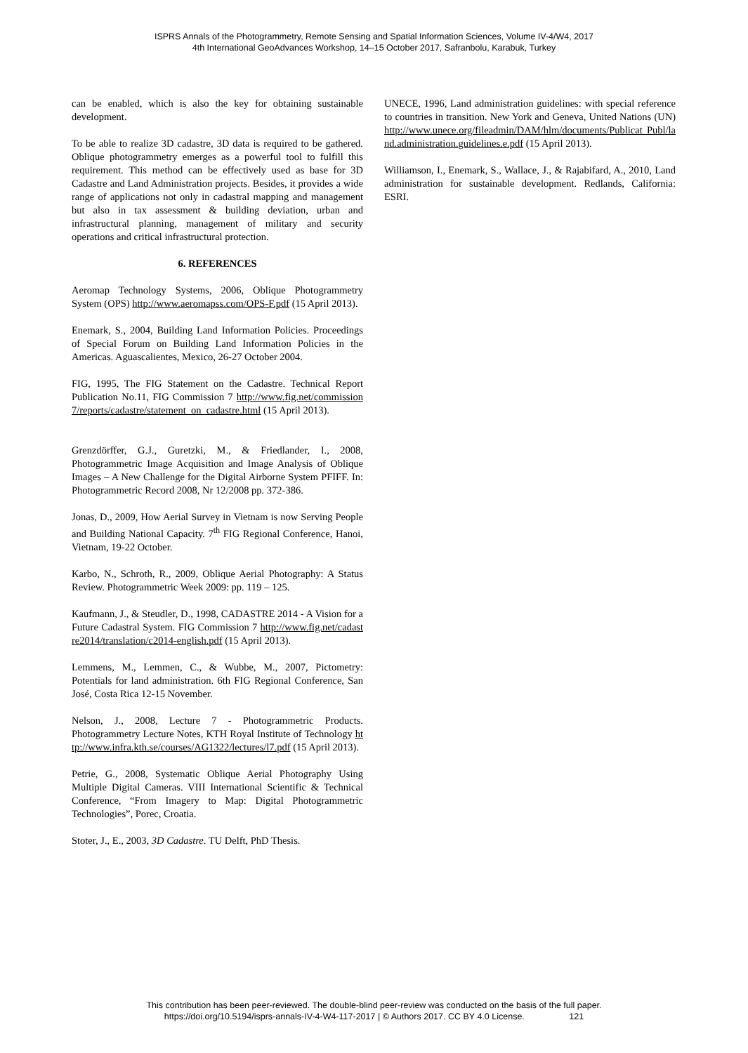ISPRS Annals of the Photogrammetry, Remote Sensing and Spatial Information Sciences, Volume IV-4/W4, 2017
4th International GeoAdvances Workshop, 14–15 October 2017, Safranbolu, Karabuk, Turkey
can be enabled, which is also the key for obtaining sustainable development.
To be able to realize 3D cadastre, 3D data is required to be gathered. Oblique photogrammetry emerges as a powerful tool to fulfill this requirement. This method can be effectively used as base for 3D Cadastre and Land Administration projects. Besides, it provides a wide range of applications not only in cadastral mapping and management but also in tax assessment & building deviation, urban and infrastructural planning, management of military and security operations and critical infrastructural protection.
6. REFERENCES
Aeromap Technology Systems, 2006, Oblique Photogrammetry System (OPS) http://www.aeromapss.com/OPS-F.pdf (15 April 2013).
Enemark, S., 2004, Building Land Information Policies. Proceedings of Special Forum on Building Land Information Policies in the Americas. Aguascalientes, Mexico, 26-27 October 2004.
FIG, 1995, The FIG Statement on the Cadastre. Technical Report Publication No.11, FIG Commission 7 http://www.fig.net/commission7/reports/cadastre/statement_on_cadastre.html (15 April 2013).
Grenzdörffer, G.J., Guretzki, M., & Friedlander, I., 2008, Photogrammetric Image Acquisition and Image Analysis of Oblique Images – A New Challenge for the Digital Airborne System PFIFF. In: Photogrammetric Record 2008, Nr 12/2008 pp. 372-386.
Jonas, D., 2009, How Aerial Survey in Vietnam is now Serving People and Building National Capacity. 7<sup>th</sup> FIG Regional Conference, Hanoi, Vietnam, 19-22 October.
Karbo, N., Schroth, R., 2009, Oblique Aerial Photography: A Status Review. Photogrammetric Week 2009: pp. 119 – 125.
Kaufmann, J., & Steudler, D., 1998, CADASTRE 2014 - A Vision for a Future Cadastral System. FIG Commission 7 http://www.fig.net/cadastre2014/translation/c2014-english.pdf (15 April 2013).
Lemmens, M., Lemmen, C., & Wubbe, M., 2007, Pictometry: Potentials for land administration. 6th FIG Regional Conference, San José, Costa Rica 12-15 November.
Nelson, J., 2008, Lecture 7 - Photogrammetric Products. Photogrammetry Lecture Notes, KTH Royal Institute of Technology http://www.infra.kth.se/courses/AG1322/lectures/l7.pdf (15 April 2013).
Petrie, G., 2008, Systematic Oblique Aerial Photography Using Multiple Digital Cameras. VIII International Scientific & Technical Conference, “From Imagery to Map: Digital Photogrammetric Technologies”, Porec, Croatia.
Stoter, J., E., 2003, 3D Cadastre. TU Delft, PhD Thesis.
UNECE, 1996, Land administration guidelines: with special reference to countries in transition. New York and Geneva, United Nations (UN) http://www.unece.org/fileadmin/DAM/hlm/documents/Publicat Publ/land.administration.guidelines.e.pdf (15 April 2013).
Williamson, I., Enemark, S., Wallace, J., & Rajabifard, A., 2010, Land administration for sustainable development. Redlands, California: ESRI.
This contribution has been peer-reviewed. The double-blind peer-review was conducted on the basis of the full paper.
https://doi.org/10.5194/isprs-annals-IV-4-W4-117-2017 | © Authors 2017. CC BY 4.0 License. 121